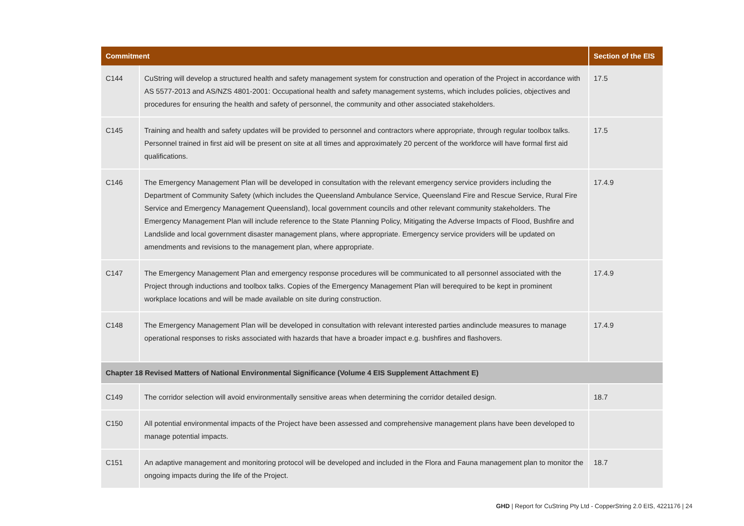| Commitment | | Section of the EIS |
| --- | --- | --- |
| C144 | CuString will develop a structured health and safety management system for construction and operation of the Project in accordance with AS 5577-2013 and AS/NZS 4801-2001: Occupational health and safety management systems, which includes policies, objectives and procedures for ensuring the health and safety of personnel, the community and other associated stakeholders. | 17.5 |
| C145 | Training and health and safety updates will be provided to personnel and contractors where appropriate, through regular toolbox talks. Personnel trained in first aid will be present on site at all times and approximately 20 percent of the workforce will have formal first aid qualifications. | 17.5 |
| C146 | The Emergency Management Plan will be developed in consultation with the relevant emergency service providers including the Department of Community Safety (which includes the Queensland Ambulance Service, Queensland Fire and Rescue Service, Rural Fire Service and Emergency Management Queensland), local government councils and other relevant community stakeholders. The Emergency Management Plan will include reference to the State Planning Policy, Mitigating the Adverse Impacts of Flood, Bushfire and Landslide and local government disaster management plans, where appropriate. Emergency service providers will be updated on amendments and revisions to the management plan, where appropriate. | 17.4.9 |
| C147 | The Emergency Management Plan and emergency response procedures will be communicated to all personnel associated with the Project through inductions and toolbox talks. Copies of the Emergency Management Plan will berequired to be kept in prominent workplace locations and will be made available on site during construction. | 17.4.9 |
| C148 | The Emergency Management Plan will be developed in consultation with relevant interested parties andinclude measures to manage operational responses to risks associated with hazards that have a broader impact e.g. bushfires and flashovers. | 17.4.9 |
| Chapter 18 Revised Matters of National Environmental Significance (Volume 4 EIS Supplement Attachment E) | | |
| C149 | The corridor selection will avoid environmentally sensitive areas when determining the corridor detailed design. | 18.7 |
| C150 | All potential environmental impacts of the Project have been assessed and comprehensive management plans have been developed to manage potential impacts. | |
| C151 | An adaptive management and monitoring protocol will be developed and included in the Flora and Fauna management plan to monitor the ongoing impacts during the life of the Project. | 18.7 |
GHD | Report for CuString Pty Ltd - CopperString 2.0 EIS, 4221176 | 24